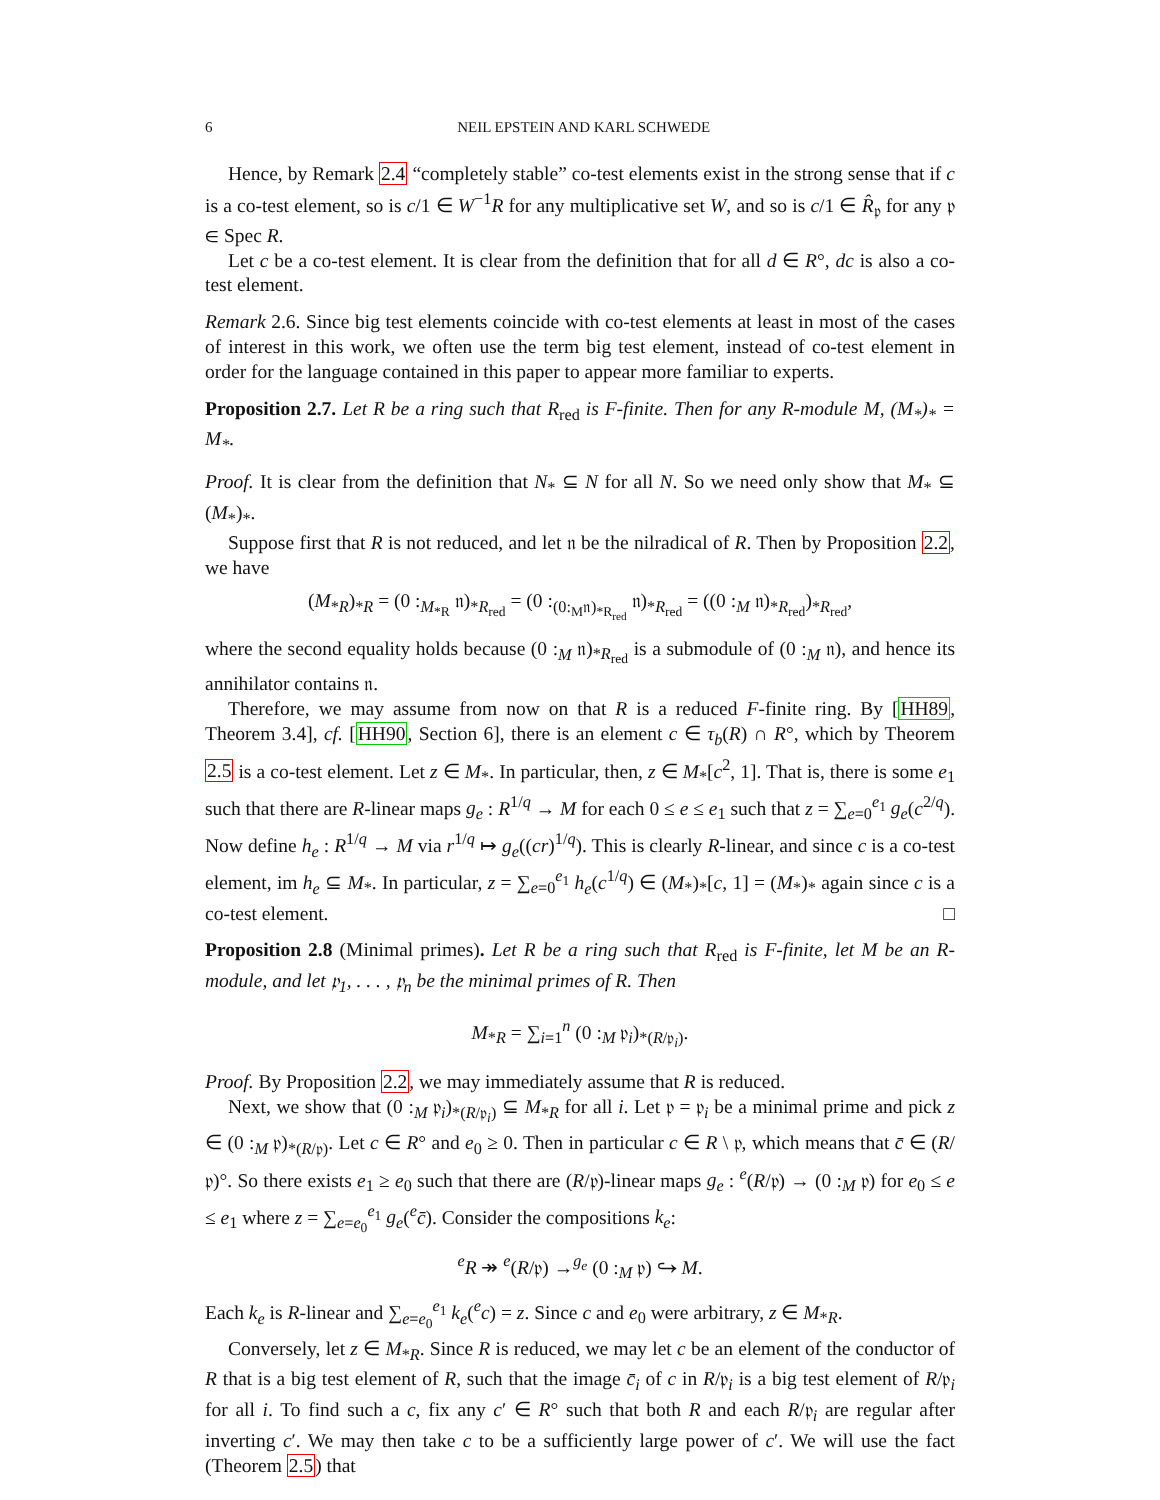6 NEIL EPSTEIN AND KARL SCHWEDE
Hence, by Remark 2.4 “completely stable” co-test elements exist in the strong sense that if c is a co-test element, so is c/1 ∈ W<sup>−1</sup>R for any multiplicative set W, and so is c/1 ∈ R̂<sub>𝔭</sub> for any 𝔭 ∈ Spec R.
Let c be a co-test element. It is clear from the definition that for all d ∈ R°, dc is also a co-test element.
Remark 2.6. Since big test elements coincide with co-test elements at least in most of the cases of interest in this work, we often use the term big test element, instead of co-test element in order for the language contained in this paper to appear more familiar to experts.
Proposition 2.7. Let R be a ring such that R<sub>red</sub> is F-finite. Then for any R-module M, (M<sub>*</sub>)<sub>*</sub> = M<sub>*</sub>.
Proof. It is clear from the definition that N<sub>*</sub> ⊆ N for all N. So we need only show that M<sub>*</sub> ⊆ (M<sub>*</sub>)<sub>*</sub>.
Suppose first that R is not reduced, and let 𝔫 be the nilradical of R. Then by Proposition 2.2, we have
(M<sub>*R</sub>)<sub>*R</sub> = (0 :<sub>M<sub>*R</sub></sub> 𝔫)<sub>*R<sub>red</sub></sub> = (0 :<sub>(0:<sub>M</sub>𝔫)<sub>*R<sub>red</sub></sub></sub> 𝔫)<sub>*R<sub>red</sub></sub> = ((0 :<sub>M</sub> 𝔫)<sub>*R<sub>red</sub></sub>)<sub>*R<sub>red</sub></sub>,
where the second equality holds because (0 :<sub>M</sub> 𝔫)<sub>*R<sub>red</sub></sub> is a submodule of (0 :<sub>M</sub> 𝔫), and hence its annihilator contains 𝔫.
Therefore, we may assume from now on that R is a reduced F-finite ring. By [HH89, Theorem 3.4], cf. [HH90, Section 6], there is an element c ∈ τ<sub>b</sub>(R) ∩ R°, which by Theorem 2.5 is a co-test element. Let z ∈ M<sub>*</sub>. In particular, then, z ∈ M<sub>*</sub>[c<sup>2</sup>, 1]. That is, there is some e<sub>1</sub> such that there are R-linear maps g<sub>e</sub> : R<sup>1/q</sup> → M for each 0 ≤ e ≤ e<sub>1</sub> such that z = ∑<sub>e=0</sub><sup>e<sub>1</sub></sup> g<sub>e</sub>(c<sup>2/q</sup>). Now define h<sub>e</sub> : R<sup>1/q</sup> → M via r<sup>1/q</sup> ↦ g<sub>e</sub>((cr)<sup>1/q</sup>). This is clearly R-linear, and since c is a co-test element, im h<sub>e</sub> ⊆ M<sub>*</sub>. In particular, z = ∑<sub>e=0</sub><sup>e<sub>1</sub></sup> h<sub>e</sub>(c<sup>1/q</sup>) ∈ (M<sub>*</sub>)<sub>*</sub>[c, 1] = (M<sub>*</sub>)<sub>*</sub> again since c is a co-test element. □
Proposition 2.8 (Minimal primes). Let R be a ring such that R<sub>red</sub> is F-finite, let M be an R-module, and let 𝔭<sub>1</sub>, . . . , 𝔭<sub>n</sub> be the minimal primes of R. Then
M<sub>*R</sub> = ∑<sub>i=1</sub><sup>n</sup> (0 :<sub>M</sub> 𝔭<sub>i</sub>)<sub>*(R/𝔭<sub>i</sub>)</sub>.
Proof. By Proposition 2.2, we may immediately assume that R is reduced.
Next, we show that (0 :<sub>M</sub> 𝔭<sub>i</sub>)<sub>*(R/𝔭<sub>i</sub>)</sub> ⊆ M<sub>*R</sub> for all i. Let 𝔭 = 𝔭<sub>i</sub> be a minimal prime and pick z ∈ (0 :<sub>M</sub> 𝔭)<sub>*(R/𝔭)</sub>. Let c ∈ R° and e<sub>0</sub> ≥ 0. Then in particular c ∈ R \ 𝔭, which means that c̄ ∈ (R/𝔭)°. So there exists e<sub>1</sub> ≥ e<sub>0</sub> such that there are (R/𝔭)-linear maps g<sub>e</sub> : <sup>e</sup>(R/𝔭) → (0 :<sub>M</sub> 𝔭) for e<sub>0</sub> ≤ e ≤ e<sub>1</sub> where z = ∑<sub>e=e<sub>0</sub></sub><sup>e<sub>1</sub></sup> g<sub>e</sub>(<sup>e</sup>c̄). Consider the compositions k<sub>e</sub>:
<sup>e</sup> R ↠ <sup>e</sup>(R/𝔭) →<sup>g<sub>e</sub></sup> (0 :<sub>M</sub> 𝔭) ↪ M.
Each k<sub>e</sub> is R-linear and ∑<sub>e=e<sub>0</sub></sub><sup>e<sub>1</sub></sup> k<sub>e</sub>(<sup>e</sup>c) = z. Since c and e<sub>0</sub> were arbitrary, z ∈ M<sub>*R</sub>.
Conversely, let z ∈ M<sub>*R</sub>. Since R is reduced, we may let c be an element of the conductor of R that is a big test element of R, such that the image c̄<sub>i</sub> of c in R/𝔭<sub>i</sub> is a big test element of R/𝔭<sub>i</sub> for all i. To find such a c, fix any c′ ∈ R° such that both R and each R/𝔭<sub>i</sub> are regular after inverting c′. We may then take c to be a sufficiently large power of c′. We will use the fact (Theorem 2.5) that